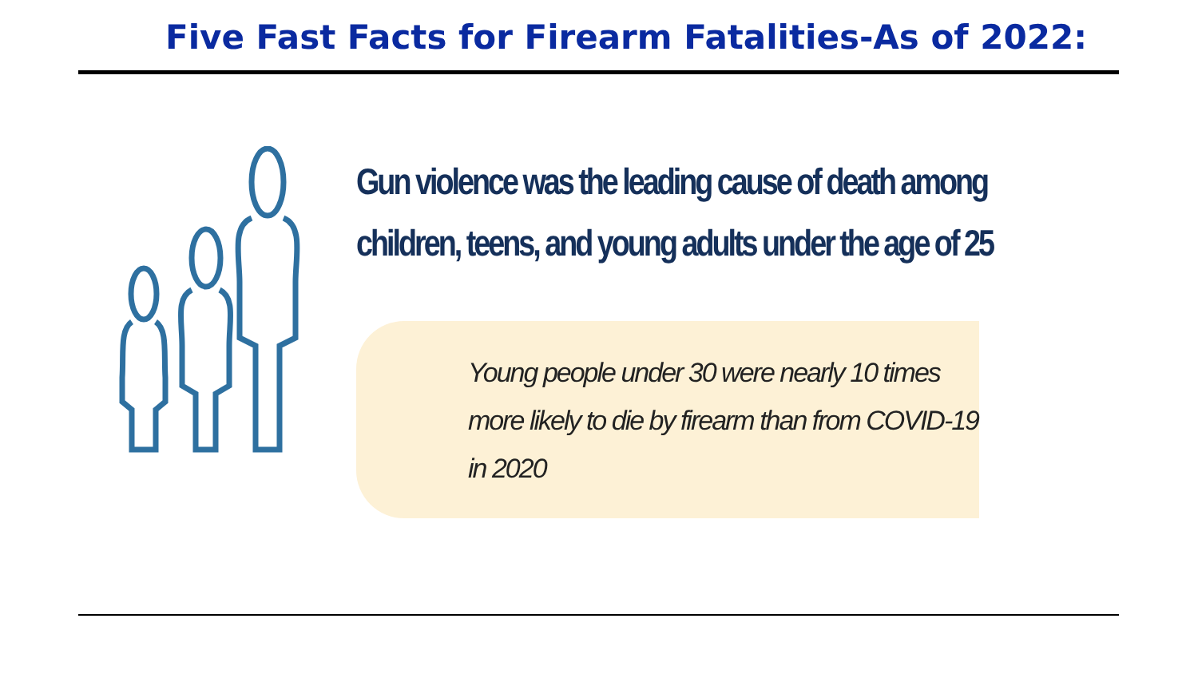Five Fast Facts for Firearm Fatalities-As of 2022:
Gun violence was the leading cause of death among children, teens, and young adults under the age of 25
Young people under 30 were nearly 10 times more likely to die by firearm than from COVID-19 in 2020